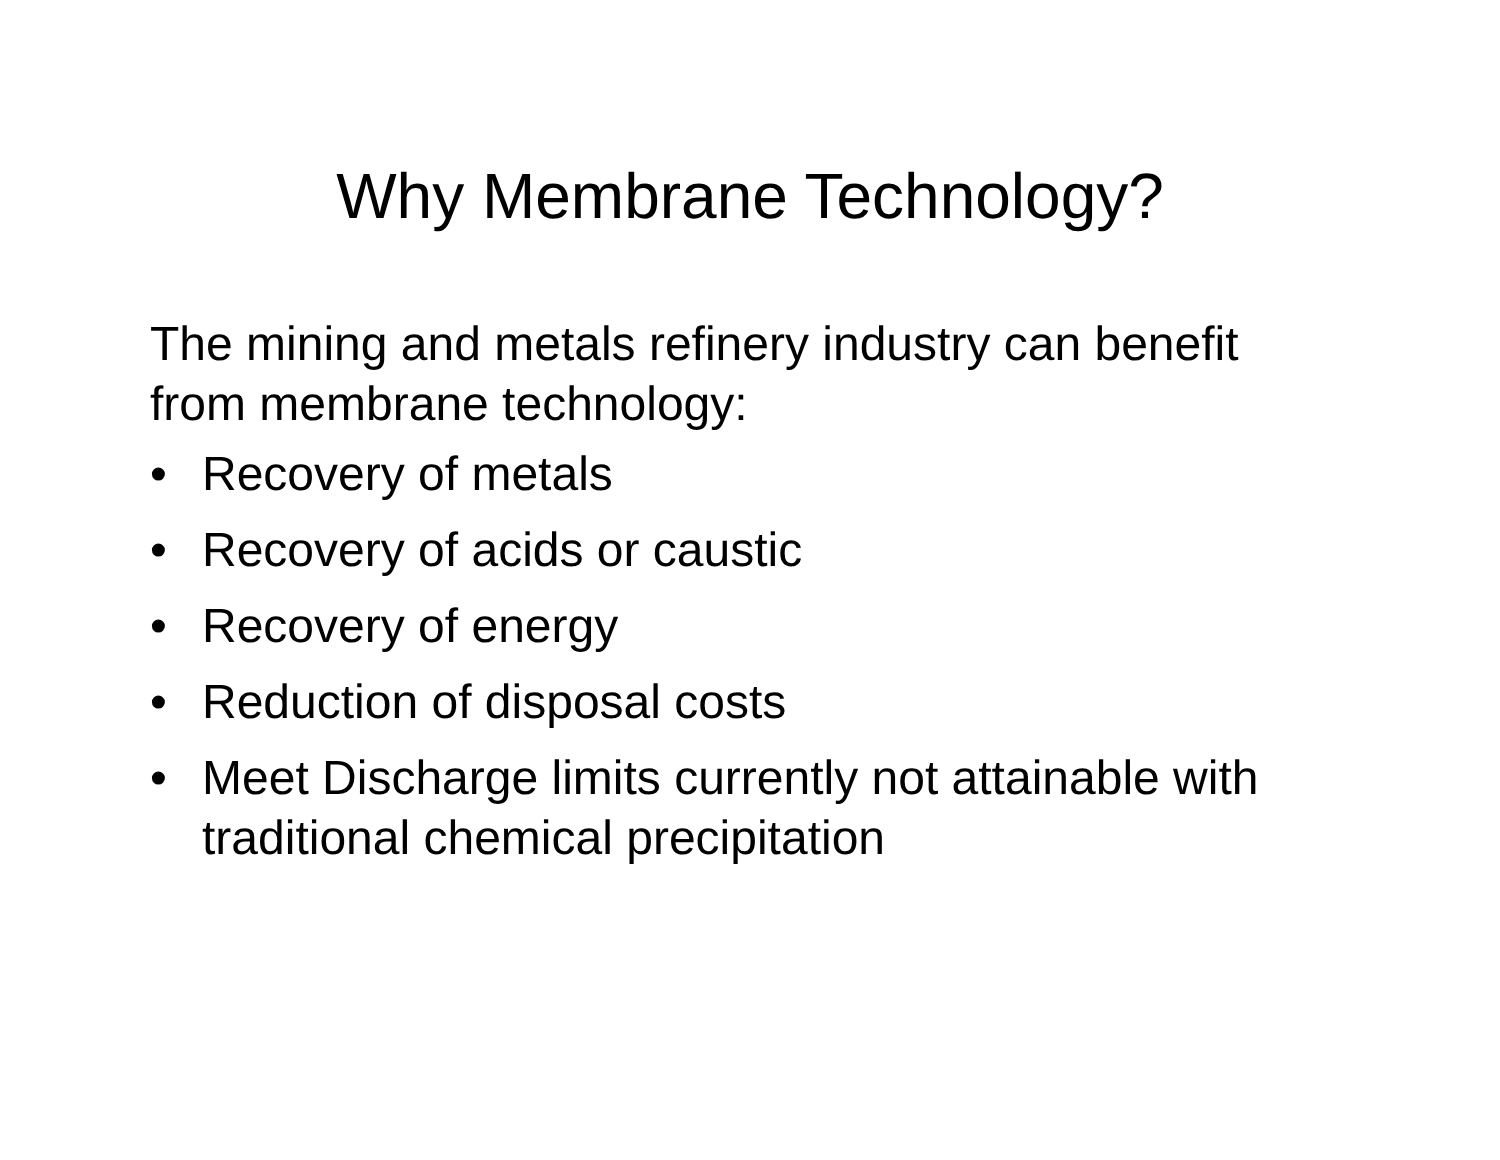Why Membrane Technology?
The mining and metals refinery industry can benefit from membrane technology:
• Recovery of metals
• Recovery of acids or caustic
• Recovery of energy
• Reduction of disposal costs
• Meet Discharge limits currently not attainable with traditional chemical precipitation